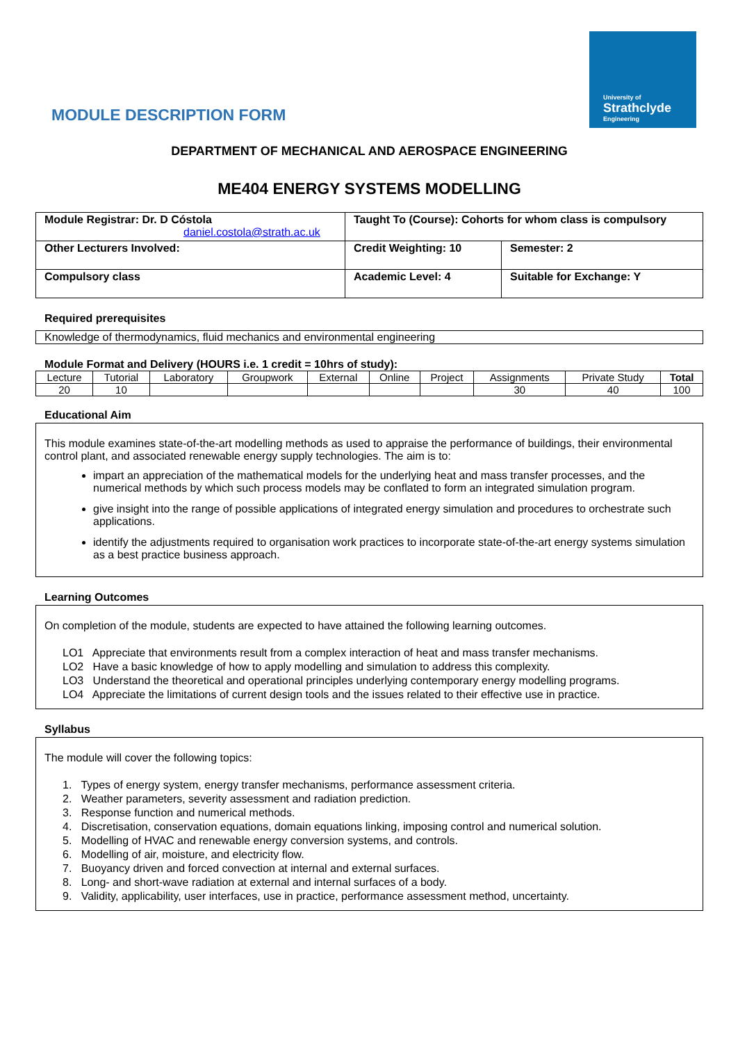University of
Strathclyde
Engineering
MODULE DESCRIPTION FORM
DEPARTMENT OF MECHANICAL AND AEROSPACE ENGINEERING
ME404 ENERGY SYSTEMS MODELLING
| Module Registrar: Dr. D Cóstola daniel.costola@strath.ac.uk | Taught To (Course): Cohorts for whom class is compulsory | |
| Other Lecturers Involved: | Credit Weighting: 10 | Semester: 2 |
| Compulsory class | Academic Level: 4 | Suitable for Exchange: Y |
Required prerequisites
Knowledge of thermodynamics, fluid mechanics and environmental engineering
Module Format and Delivery (HOURS i.e. 1 credit = 10hrs of study):
| Lecture | Tutorial | Laboratory | Groupwork | External | Online | Project | Assignments | Private Study | Total |
| 20 | 10 | | | | | | 30 | 40 | 100 |
Educational Aim
This module examines state-of-the-art modelling methods as used to appraise the performance of buildings, their environmental control plant, and associated renewable energy supply technologies. The aim is to:
impart an appreciation of the mathematical models for the underlying heat and mass transfer processes, and the numerical methods by which such process models may be conflated to form an integrated simulation program.
give insight into the range of possible applications of integrated energy simulation and procedures to orchestrate such applications.
identify the adjustments required to organisation work practices to incorporate state-of-the-art energy systems simulation as a best practice business approach.
Learning Outcomes
On completion of the module, students are expected to have attained the following learning outcomes.
LO1 Appreciate that environments result from a complex interaction of heat and mass transfer mechanisms.
LO2 Have a basic knowledge of how to apply modelling and simulation to address this complexity.
LO3 Understand the theoretical and operational principles underlying contemporary energy modelling programs.
LO4 Appreciate the limitations of current design tools and the issues related to their effective use in practice.
Syllabus
The module will cover the following topics:
1. Types of energy system, energy transfer mechanisms, performance assessment criteria.
2. Weather parameters, severity assessment and radiation prediction.
3. Response function and numerical methods.
4. Discretisation, conservation equations, domain equations linking, imposing control and numerical solution.
5. Modelling of HVAC and renewable energy conversion systems, and controls.
6. Modelling of air, moisture, and electricity flow.
7. Buoyancy driven and forced convection at internal and external surfaces.
8. Long- and short-wave radiation at external and internal surfaces of a body.
9. Validity, applicability, user interfaces, use in practice, performance assessment method, uncertainty.